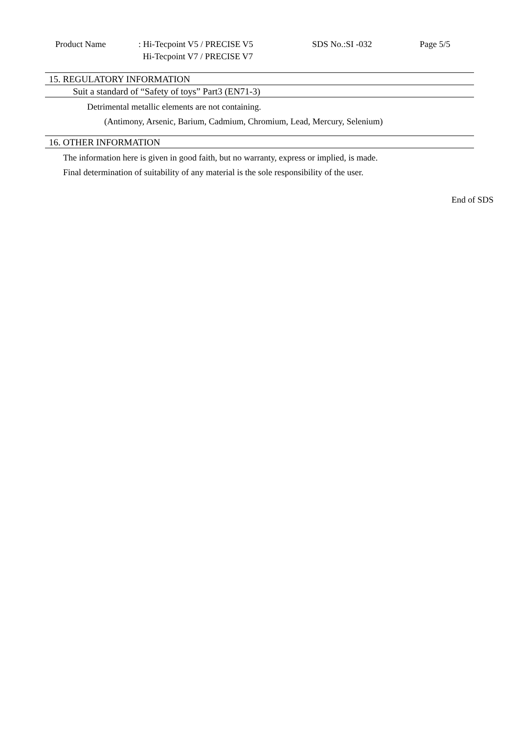Product Name : Hi-Tecpoint V5 / PRECISE V5
Hi-Tecpoint V7 / PRECISE V7
SDS No.:SI -032 Page 5/5
15. REGULATORY INFORMATION
Suit a standard of “Safety of toys” Part3 (EN71-3)
Detrimental metallic elements are not containing.
(Antimony, Arsenic, Barium, Cadmium, Chromium, Lead, Mercury, Selenium)
16. OTHER INFORMATION
The information here is given in good faith, but no warranty, express or implied, is made.
Final determination of suitability of any material is the sole responsibility of the user.
End of SDS